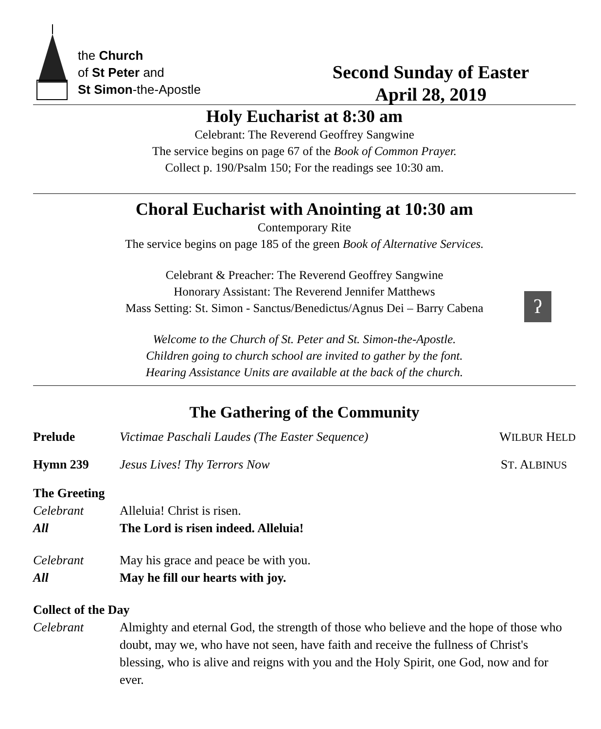the Church
of St Peter and
St Simon-the-Apostle
Second Sunday of Easter
April 28, 2019
Holy Eucharist at 8:30 am
Celebrant: The Reverend Geoffrey Sangwine
The service begins on page 67 of the Book of Common Prayer.
Collect p. 190/Psalm 150; For the readings see 10:30 am.
Choral Eucharist with Anointing at 10:30 am
Contemporary Rite
The service begins on page 185 of the green Book of Alternative Services.
Celebrant & Preacher: The Reverend Geoffrey Sangwine
Honorary Assistant: The Reverend Jennifer Matthews
Mass Setting: St. Simon - Sanctus/Benedictus/Agnus Dei – Barry Cabena
ʔ
Welcome to the Church of St. Peter and St. Simon-the-Apostle.
Children going to church school are invited to gather by the font.
Hearing Assistance Units are available at the back of the church.
The Gathering of the Community
Prelude Victimae Paschali Laudes (The Easter Sequence) WILBUR HELD
Hymn 239 Jesus Lives! Thy Terrors Now ST. ALBINUS
The Greeting
Celebrant Alleluia! Christ is risen.
All The Lord is risen indeed. Alleluia!
Celebrant May his grace and peace be with you.
All May he fill our hearts with joy.
Collect of the Day
Celebrant Almighty and eternal God, the strength of those who believe and the hope of those who doubt, may we, who have not seen, have faith and receive the fullness of Christ's blessing, who is alive and reigns with you and the Holy Spirit, one God, now and for ever.